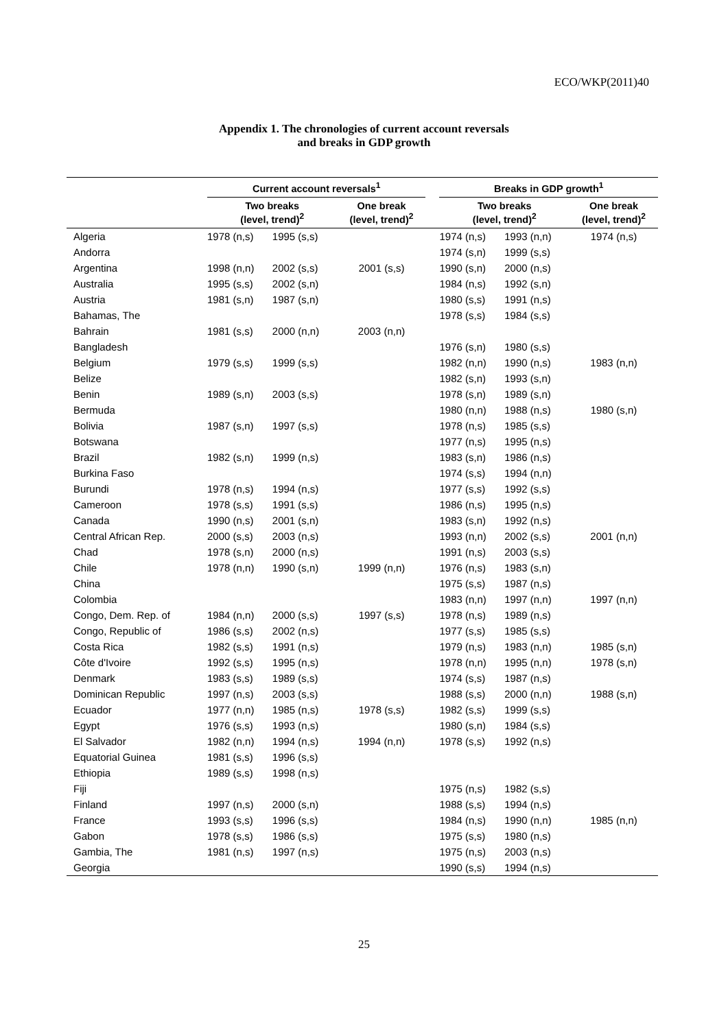ECO/WKP(2011)40
Appendix 1. The chronologies of current account reversals
and breaks in GDP growth
| | Current account reversals<sup>1</sup> | | | | Breaks in GDP growth<sup>1</sup> | | |
| --- | --- | --- | --- | --- | --- | --- | --- |
| | Two breaks (level, trend)<sup>2</sup> | | One break (level, trend)<sup>2</sup> | | Two breaks (level, trend)<sup>2</sup> | | One break (level, trend)<sup>2</sup> |
| Algeria | 1978 (n,s) | 1995 (s,s) | | | 1974 (n,s) | 1993 (n,n) | 1974 (n,s) |
| Andorra | | | | | 1974 (s,n) | 1999 (s,s) | |
| Argentina | 1998 (n,n) | 2002 (s,s) | 2001 (s,s) | | 1990 (s,n) | 2000 (n,s) | |
| Australia | 1995 (s,s) | 2002 (s,n) | | | 1984 (n,s) | 1992 (s,n) | |
| Austria | 1981 (s,n) | 1987 (s,n) | | | 1980 (s,s) | 1991 (n,s) | |
| Bahamas, The | | | | | 1978 (s,s) | 1984 (s,s) | |
| Bahrain | 1981 (s,s) | 2000 (n,n) | 2003 (n,n) | | | | |
| Bangladesh | | | | | 1976 (s,n) | 1980 (s,s) | |
| Belgium | 1979 (s,s) | 1999 (s,s) | | | 1982 (n,n) | 1990 (n,s) | 1983 (n,n) |
| Belize | | | | | 1982 (s,n) | 1993 (s,n) | |
| Benin | 1989 (s,n) | 2003 (s,s) | | | 1978 (s,n) | 1989 (s,n) | |
| Bermuda | | | | | 1980 (n,n) | 1988 (n,s) | 1980 (s,n) |
| Bolivia | 1987 (s,n) | 1997 (s,s) | | | 1978 (n,s) | 1985 (s,s) | |
| Botswana | | | | | 1977 (n,s) | 1995 (n,s) | |
| Brazil | 1982 (s,n) | 1999 (n,s) | | | 1983 (s,n) | 1986 (n,s) | |
| Burkina Faso | | | | | 1974 (s,s) | 1994 (n,n) | |
| Burundi | 1978 (n,s) | 1994 (n,s) | | | 1977 (s,s) | 1992 (s,s) | |
| Cameroon | 1978 (s,s) | 1991 (s,s) | | | 1986 (n,s) | 1995 (n,s) | |
| Canada | 1990 (n,s) | 2001 (s,n) | | | 1983 (s,n) | 1992 (n,s) | |
| Central African Rep. | 2000 (s,s) | 2003 (n,s) | | | 1993 (n,n) | 2002 (s,s) | 2001 (n,n) |
| Chad | 1978 (s,n) | 2000 (n,s) | | | 1991 (n,s) | 2003 (s,s) | |
| Chile | 1978 (n,n) | 1990 (s,n) | 1999 (n,n) | | 1976 (n,s) | 1983 (s,n) | |
| China | | | | | 1975 (s,s) | 1987 (n,s) | |
| Colombia | | | | | 1983 (n,n) | 1997 (n,n) | 1997 (n,n) |
| Congo, Dem. Rep. of | 1984 (n,n) | 2000 (s,s) | 1997 (s,s) | | 1978 (n,s) | 1989 (n,s) | |
| Congo, Republic of | 1986 (s,s) | 2002 (n,s) | | | 1977 (s,s) | 1985 (s,s) | |
| Costa Rica | 1982 (s,s) | 1991 (n,s) | | | 1979 (n,s) | 1983 (n,n) | 1985 (s,n) |
| Côte d'Ivoire | 1992 (s,s) | 1995 (n,s) | | | 1978 (n,n) | 1995 (n,n) | 1978 (s,n) |
| Denmark | 1983 (s,s) | 1989 (s,s) | | | 1974 (s,s) | 1987 (n,s) | |
| Dominican Republic | 1997 (n,s) | 2003 (s,s) | | | 1988 (s,s) | 2000 (n,n) | 1988 (s,n) |
| Ecuador | 1977 (n,n) | 1985 (n,s) | 1978 (s,s) | | 1982 (s,s) | 1999 (s,s) | |
| Egypt | 1976 (s,s) | 1993 (n,s) | | | 1980 (s,n) | 1984 (s,s) | |
| El Salvador | 1982 (n,n) | 1994 (n,s) | 1994 (n,n) | | 1978 (s,s) | 1992 (n,s) | |
| Equatorial Guinea | 1981 (s,s) | 1996 (s,s) | | | | | |
| Ethiopia | 1989 (s,s) | 1998 (n,s) | | | | | |
| Fiji | | | | | 1975 (n,s) | 1982 (s,s) | |
| Finland | 1997 (n,s) | 2000 (s,n) | | | 1988 (s,s) | 1994 (n,s) | |
| France | 1993 (s,s) | 1996 (s,s) | | | 1984 (n,s) | 1990 (n,n) | 1985 (n,n) |
| Gabon | 1978 (s,s) | 1986 (s,s) | | | 1975 (s,s) | 1980 (n,s) | |
| Gambia, The | 1981 (n,s) | 1997 (n,s) | | | 1975 (n,s) | 2003 (n,s) | |
| Georgia | | | | | 1990 (s,s) | 1994 (n,s) | |
25